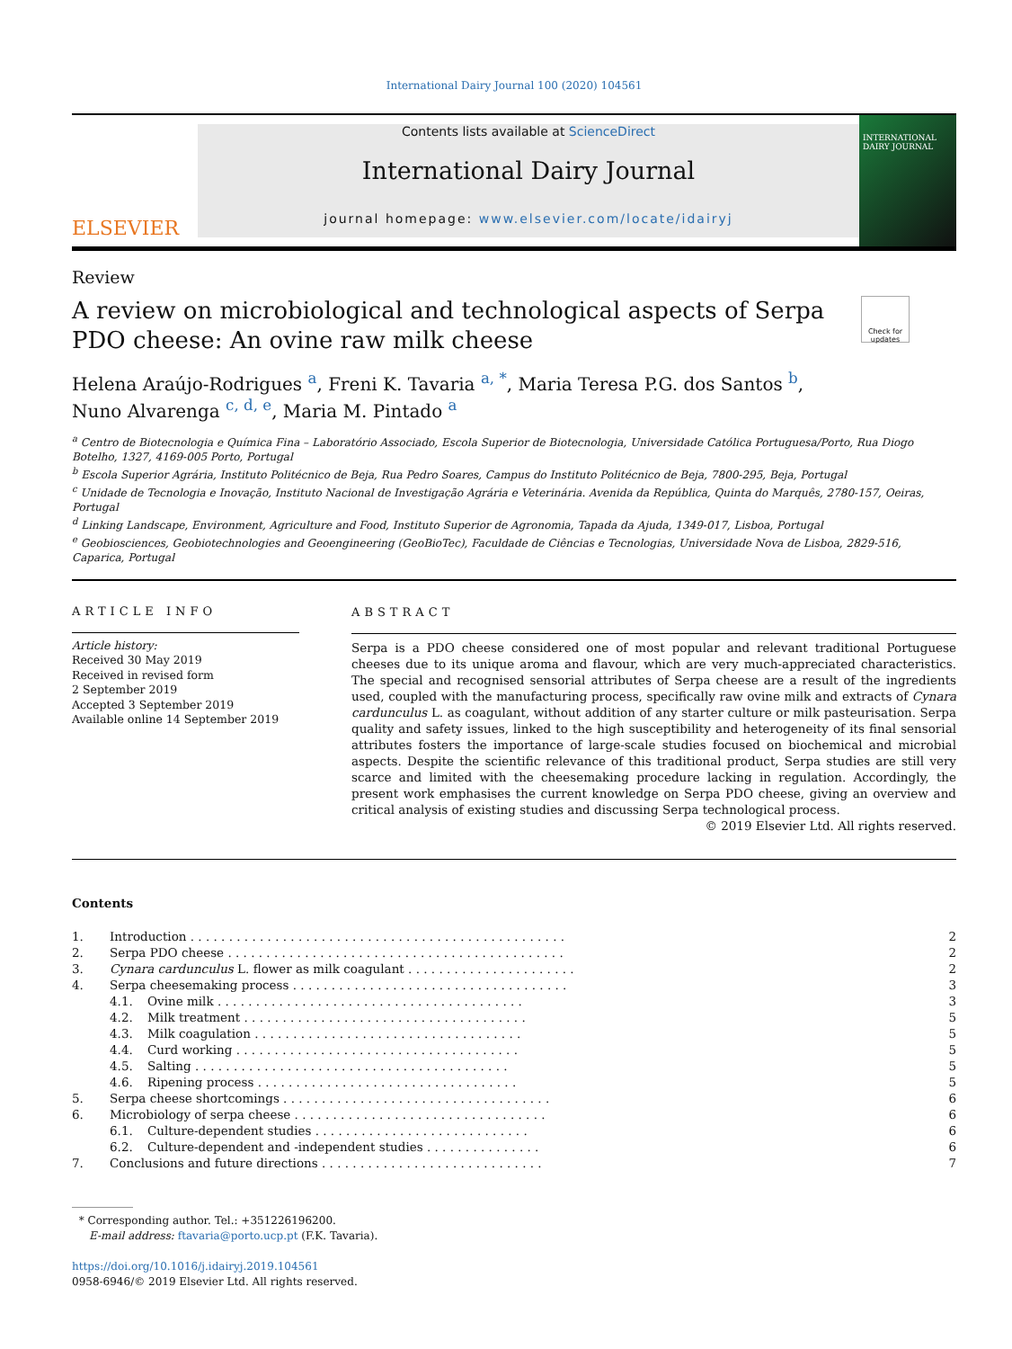International Dairy Journal 100 (2020) 104561
ELSEVIER
Contents lists available at ScienceDirect
International Dairy Journal
journal homepage: www.elsevier.com/locate/idairyj
INTERNATIONAL DAIRY JOURNAL
Review
A review on microbiological and technological aspects of Serpa PDO cheese: An ovine raw milk cheese
Check for updates
Helena Araújo-Rodrigues <sup>a</sup>, Freni K. Tavaria <sup>a, *</sup>, Maria Teresa P.G. dos Santos <sup>b</sup>,
Nuno Alvarenga <sup>c, d, e</sup>, Maria M. Pintado <sup>a</sup>
<sup>a</sup> Centro de Biotecnologia e Química Fina – Laboratório Associado, Escola Superior de Biotecnologia, Universidade Católica Portuguesa/Porto, Rua Diogo Botelho, 1327, 4169-005 Porto, Portugal
<sup>b</sup> Escola Superior Agrária, Instituto Politécnico de Beja, Rua Pedro Soares, Campus do Instituto Politécnico de Beja, 7800-295, Beja, Portugal
<sup>c</sup> Unidade de Tecnologia e Inovação, Instituto Nacional de Investigação Agrária e Veterinária. Avenida da República, Quinta do Marquês, 2780-157, Oeiras, Portugal
<sup>d</sup> Linking Landscape, Environment, Agriculture and Food, Instituto Superior de Agronomia, Tapada da Ajuda, 1349-017, Lisboa, Portugal
<sup>e</sup> Geobiosciences, Geobiotechnologies and Geoengineering (GeoBioTec), Faculdade de Ciências e Tecnologias, Universidade Nova de Lisboa, 2829-516, Caparica, Portugal
ARTICLE INFO
Article history:
Received 30 May 2019
Received in revised form
2 September 2019
Accepted 3 September 2019
Available online 14 September 2019
ABSTRACT
Serpa is a PDO cheese considered one of most popular and relevant traditional Portuguese cheeses due to its unique aroma and flavour, which are very much-appreciated characteristics. The special and recognised sensorial attributes of Serpa cheese are a result of the ingredients used, coupled with the manufacturing process, specifically raw ovine milk and extracts of Cynara cardunculus L. as coagulant, without addition of any starter culture or milk pasteurisation. Serpa quality and safety issues, linked to the high susceptibility and heterogeneity of its final sensorial attributes fosters the importance of large-scale studies focused on biochemical and microbial aspects. Despite the scientific relevance of this traditional product, Serpa studies are still very scarce and limited with the cheesemaking procedure lacking in regulation. Accordingly, the present work emphasises the current knowledge on Serpa PDO cheese, giving an overview and critical analysis of existing studies and discussing Serpa technological process.
© 2019 Elsevier Ltd. All rights reserved.
Contents
| 1. | Introduction . . . . . . . . . . . . . . . . . . . . . . . . . . . . . . . . . . . . . . . . . . . . . . . . . | | 2 |
| 2. | Serpa PDO cheese . . . . . . . . . . . . . . . . . . . . . . . . . . . . . . . . . . . . . . . . . . . . | | 2 |
| 3. | Cynara cardunculus L. flower as milk coagulant . . . . . . . . . . . . . . . . . . . . . . | | 2 |
| 4. | Serpa cheesemaking process . . . . . . . . . . . . . . . . . . . . . . . . . . . . . . . . . . . . | | 3 |
| | 4.1. | Ovine milk . . . . . . . . . . . . . . . . . . . . . . . . . . . . . . . . . . . . . . . . | 3 |
| | 4.2. | Milk treatment . . . . . . . . . . . . . . . . . . . . . . . . . . . . . . . . . . . . . | 5 |
| | 4.3. | Milk coagulation . . . . . . . . . . . . . . . . . . . . . . . . . . . . . . . . . . . | 5 |
| | 4.4. | Curd working . . . . . . . . . . . . . . . . . . . . . . . . . . . . . . . . . . . . . | 5 |
| | 4.5. | Salting . . . . . . . . . . . . . . . . . . . . . . . . . . . . . . . . . . . . . . . . . | 5 |
| | 4.6. | Ripening process . . . . . . . . . . . . . . . . . . . . . . . . . . . . . . . . . . | 5 |
| 5. | Serpa cheese shortcomings . . . . . . . . . . . . . . . . . . . . . . . . . . . . . . . . . . . | | 6 |
| 6. | Microbiology of serpa cheese . . . . . . . . . . . . . . . . . . . . . . . . . . . . . . . . . | | 6 |
| | 6.1. | Culture-dependent studies . . . . . . . . . . . . . . . . . . . . . . . . . . . . | 6 |
| | 6.2. | Culture-dependent and -independent studies . . . . . . . . . . . . . . . | 6 |
| 7. | Conclusions and future directions . . . . . . . . . . . . . . . . . . . . . . . . . . . . . | | 7 |
* Corresponding author. Tel.: +351226196200.
E-mail address: ftavaria@porto.ucp.pt (F.K. Tavaria).
https://doi.org/10.1016/j.idairyj.2019.104561
0958-6946/© 2019 Elsevier Ltd. All rights reserved.